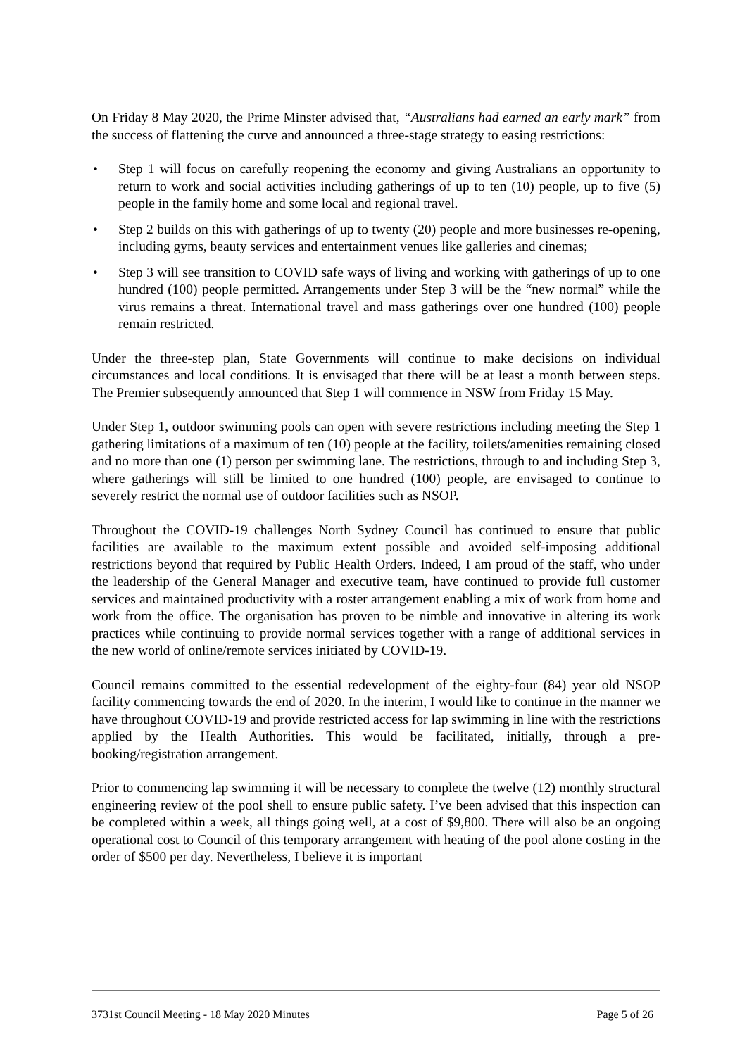On Friday 8 May 2020, the Prime Minster advised that, “Australians had earned an early mark” from the success of flattening the curve and announced a three-stage strategy to easing restrictions:
• Step 1 will focus on carefully reopening the economy and giving Australians an opportunity to return to work and social activities including gatherings of up to ten (10) people, up to five (5) people in the family home and some local and regional travel.
• Step 2 builds on this with gatherings of up to twenty (20) people and more businesses re-opening, including gyms, beauty services and entertainment venues like galleries and cinemas;
• Step 3 will see transition to COVID safe ways of living and working with gatherings of up to one hundred (100) people permitted. Arrangements under Step 3 will be the “new normal” while the virus remains a threat. International travel and mass gatherings over one hundred (100) people remain restricted.
Under the three-step plan, State Governments will continue to make decisions on individual circumstances and local conditions. It is envisaged that there will be at least a month between steps. The Premier subsequently announced that Step 1 will commence in NSW from Friday 15 May.
Under Step 1, outdoor swimming pools can open with severe restrictions including meeting the Step 1 gathering limitations of a maximum of ten (10) people at the facility, toilets/amenities remaining closed and no more than one (1) person per swimming lane. The restrictions, through to and including Step 3, where gatherings will still be limited to one hundred (100) people, are envisaged to continue to severely restrict the normal use of outdoor facilities such as NSOP.
Throughout the COVID-19 challenges North Sydney Council has continued to ensure that public facilities are available to the maximum extent possible and avoided self-imposing additional restrictions beyond that required by Public Health Orders. Indeed, I am proud of the staff, who under the leadership of the General Manager and executive team, have continued to provide full customer services and maintained productivity with a roster arrangement enabling a mix of work from home and work from the office. The organisation has proven to be nimble and innovative in altering its work practices while continuing to provide normal services together with a range of additional services in the new world of online/remote services initiated by COVID-19.
Council remains committed to the essential redevelopment of the eighty-four (84) year old NSOP facility commencing towards the end of 2020. In the interim, I would like to continue in the manner we have throughout COVID-19 and provide restricted access for lap swimming in line with the restrictions applied by the Health Authorities. This would be facilitated, initially, through a pre-booking/registration arrangement.
Prior to commencing lap swimming it will be necessary to complete the twelve (12) monthly structural engineering review of the pool shell to ensure public safety. I’ve been advised that this inspection can be completed within a week, all things going well, at a cost of $9,800. There will also be an ongoing operational cost to Council of this temporary arrangement with heating of the pool alone costing in the order of $500 per day. Nevertheless, I believe it is important
3731st Council Meeting - 18 May 2020 Minutes Page 5 of 26